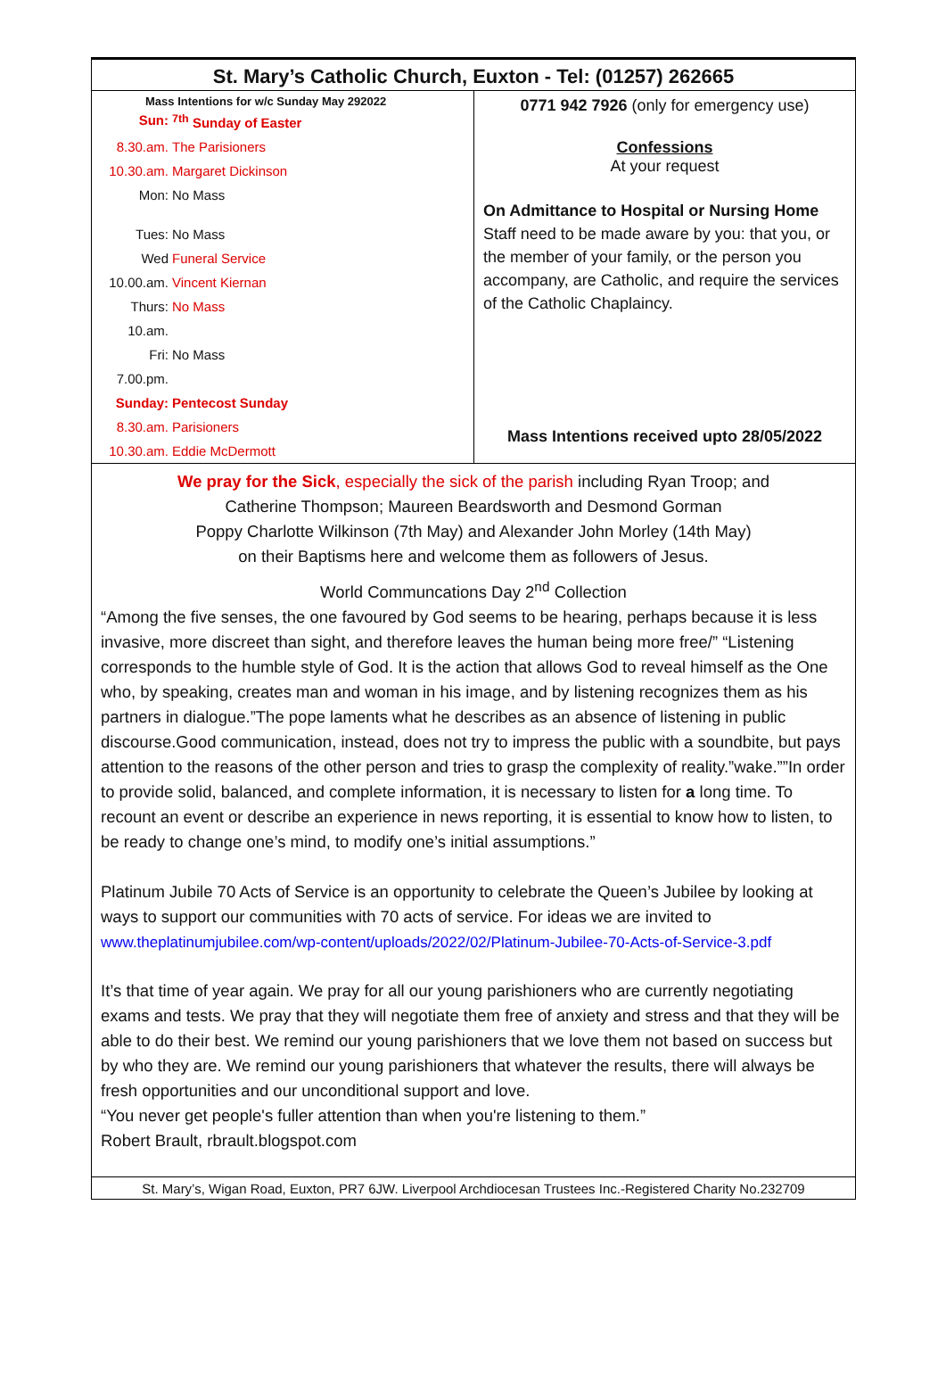St. Mary’s Catholic Church, Euxton - Tel: (01257) 262665
Mass Intentions for w/c Sunday May 292022
| Sun: | <sup>7th</sup> Sunday of Easter |
| 8.30.am. | The Parisioners |
| 10.30.am. | Margaret Dickinson |
| Mon: | No Mass |
| Tues: | No Mass |
| Wed | Funeral Service |
| 10.00.am. | Vincent Kiernan |
| Thurs: | No Mass |
| 10.am. | |
| Fri: | No Mass |
| 7.00.pm. | |
| Sunday: | Pentecost Sunday |
| 8.30.am. | Parisioners |
| 10.30.am. | Eddie McDermott |
0771 942 7926 (only for emergency use)
Confessions
At your request
On Admittance to Hospital or Nursing Home
Staff need to be made aware by you: that you, or the member of your family, or the person you accompany, are Catholic, and require the services of the Catholic Chaplaincy.
Mass Intentions received upto 28/05/2022
We pray for the Sick, especially the sick of the parish including Ryan Troop; and
Catherine Thompson; Maureen Beardsworth and Desmond Gorman
Poppy Charlotte Wilkinson (7th May) and Alexander John Morley (14th May)
on their Baptisms here and welcome them as followers of Jesus.
World Communcations Day 2<sup>nd</sup> Collection
“Among the five senses, the one favoured by God seems to be hearing, perhaps because it is less invasive, more discreet than sight, and therefore leaves the human being more free/” “Listening corresponds to the humble style of God. It is the action that allows God to reveal himself as the One who, by speaking, creates man and woman in his image, and by listening recognizes them as his partners in dialogue.”The pope laments what he describes as an absence of listening in public discourse.Good communication, instead, does not try to impress the public with a soundbite, but pays attention to the reasons of the other person and tries to grasp the complexity of reality.”wake.””In order to provide solid, balanced, and complete information, it is necessary to listen for a long time. To recount an event or describe an experience in news reporting, it is essential to know how to listen, to be ready to change one’s mind, to modify one’s initial assumptions.”
Platinum Jubile 70 Acts of Service is an opportunity to celebrate the Queen’s Jubilee by looking at ways to support our communities with 70 acts of service. For ideas we are invited to www.theplatinumjubilee.com/wp-content/uploads/2022/02/Platinum-Jubilee-70-Acts-of-Service-3.pdf
It’s that time of year again. We pray for all our young parishioners who are currently negotiating exams and tests. We pray that they will negotiate them free of anxiety and stress and that they will be able to do their best. We remind our young parishioners that we love them not based on success but by who they are. We remind our young parishioners that whatever the results, there will always be fresh opportunities and our unconditional support and love.
“You never get people's fuller attention than when you're listening to them.”
Robert Brault, rbrault.blogspot.com
St. Mary’s, Wigan Road, Euxton, PR7 6JW. Liverpool Archdiocesan Trustees Inc.-Registered Charity No.232709